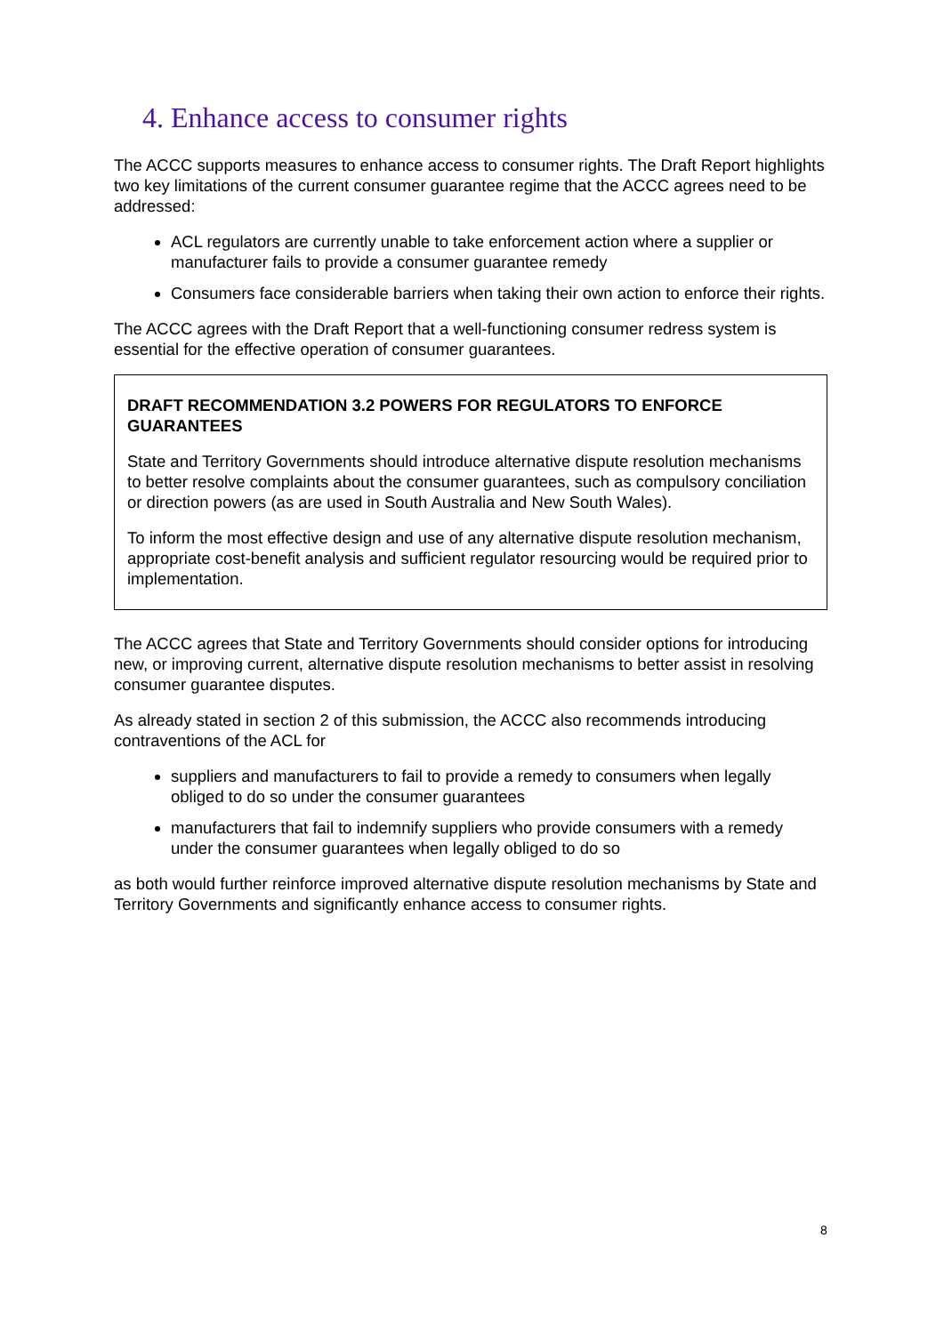4. Enhance access to consumer rights
The ACCC supports measures to enhance access to consumer rights. The Draft Report highlights two key limitations of the current consumer guarantee regime that the ACCC agrees need to be addressed:
ACL regulators are currently unable to take enforcement action where a supplier or manufacturer fails to provide a consumer guarantee remedy
Consumers face considerable barriers when taking their own action to enforce their rights.
The ACCC agrees with the Draft Report that a well-functioning consumer redress system is essential for the effective operation of consumer guarantees.
DRAFT RECOMMENDATION 3.2 POWERS FOR REGULATORS TO ENFORCE GUARANTEES
State and Territory Governments should introduce alternative dispute resolution mechanisms to better resolve complaints about the consumer guarantees, such as compulsory conciliation or direction powers (as are used in South Australia and New South Wales).
To inform the most effective design and use of any alternative dispute resolution mechanism, appropriate cost-benefit analysis and sufficient regulator resourcing would be required prior to implementation.
The ACCC agrees that State and Territory Governments should consider options for introducing new, or improving current, alternative dispute resolution mechanisms to better assist in resolving consumer guarantee disputes.
As already stated in section 2 of this submission, the ACCC also recommends introducing contraventions of the ACL for
suppliers and manufacturers to fail to provide a remedy to consumers when legally obliged to do so under the consumer guarantees
manufacturers that fail to indemnify suppliers who provide consumers with a remedy under the consumer guarantees when legally obliged to do so
as both would further reinforce improved alternative dispute resolution mechanisms by State and Territory Governments and significantly enhance access to consumer rights.
8